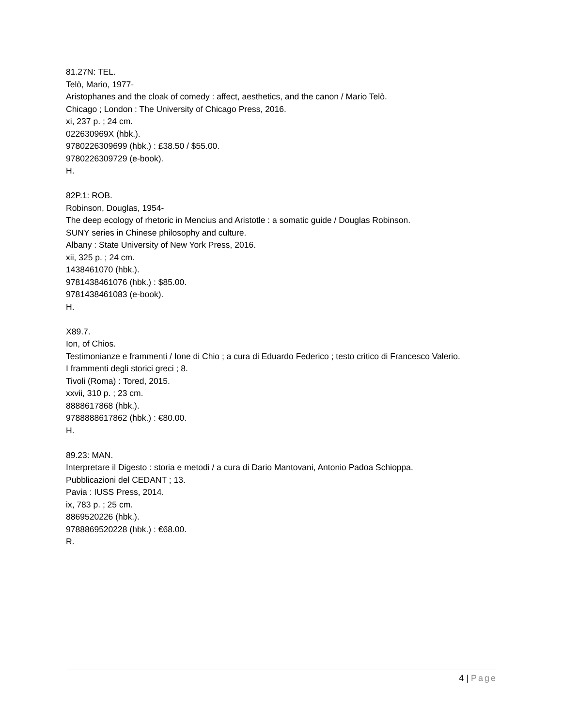81.27N: TEL.
Telò, Mario, 1977-
Aristophanes and the cloak of comedy : affect, aesthetics, and the canon / Mario Telò.
Chicago ; London : The University of Chicago Press, 2016.
xi, 237 p. ; 24 cm.
022630969X (hbk.).
9780226309699 (hbk.) : £38.50 / $55.00.
9780226309729 (e-book).
H.
82P.1: ROB.
Robinson, Douglas, 1954-
The deep ecology of rhetoric in Mencius and Aristotle : a somatic guide / Douglas Robinson.
SUNY series in Chinese philosophy and culture.
Albany : State University of New York Press, 2016.
xii, 325 p. ; 24 cm.
1438461070 (hbk.).
9781438461076 (hbk.) : $85.00.
9781438461083 (e-book).
H.
X89.7.
Ion, of Chios.
Testimonianze e frammenti / Ione di Chio ; a cura di Eduardo Federico ; testo critico di Francesco Valerio.
I frammenti degli storici greci ; 8.
Tivoli (Roma) : Tored, 2015.
xxvii, 310 p. ; 23 cm.
8888617868 (hbk.).
9788888617862 (hbk.) : €80.00.
H.
89.23: MAN.
Interpretare il Digesto : storia e metodi / a cura di Dario Mantovani, Antonio Padoa Schioppa.
Pubblicazioni del CEDANT ; 13.
Pavia : IUSS Press, 2014.
ix, 783 p. ; 25 cm.
8869520226 (hbk.).
9788869520228 (hbk.) : €68.00.
R.
4 | Page